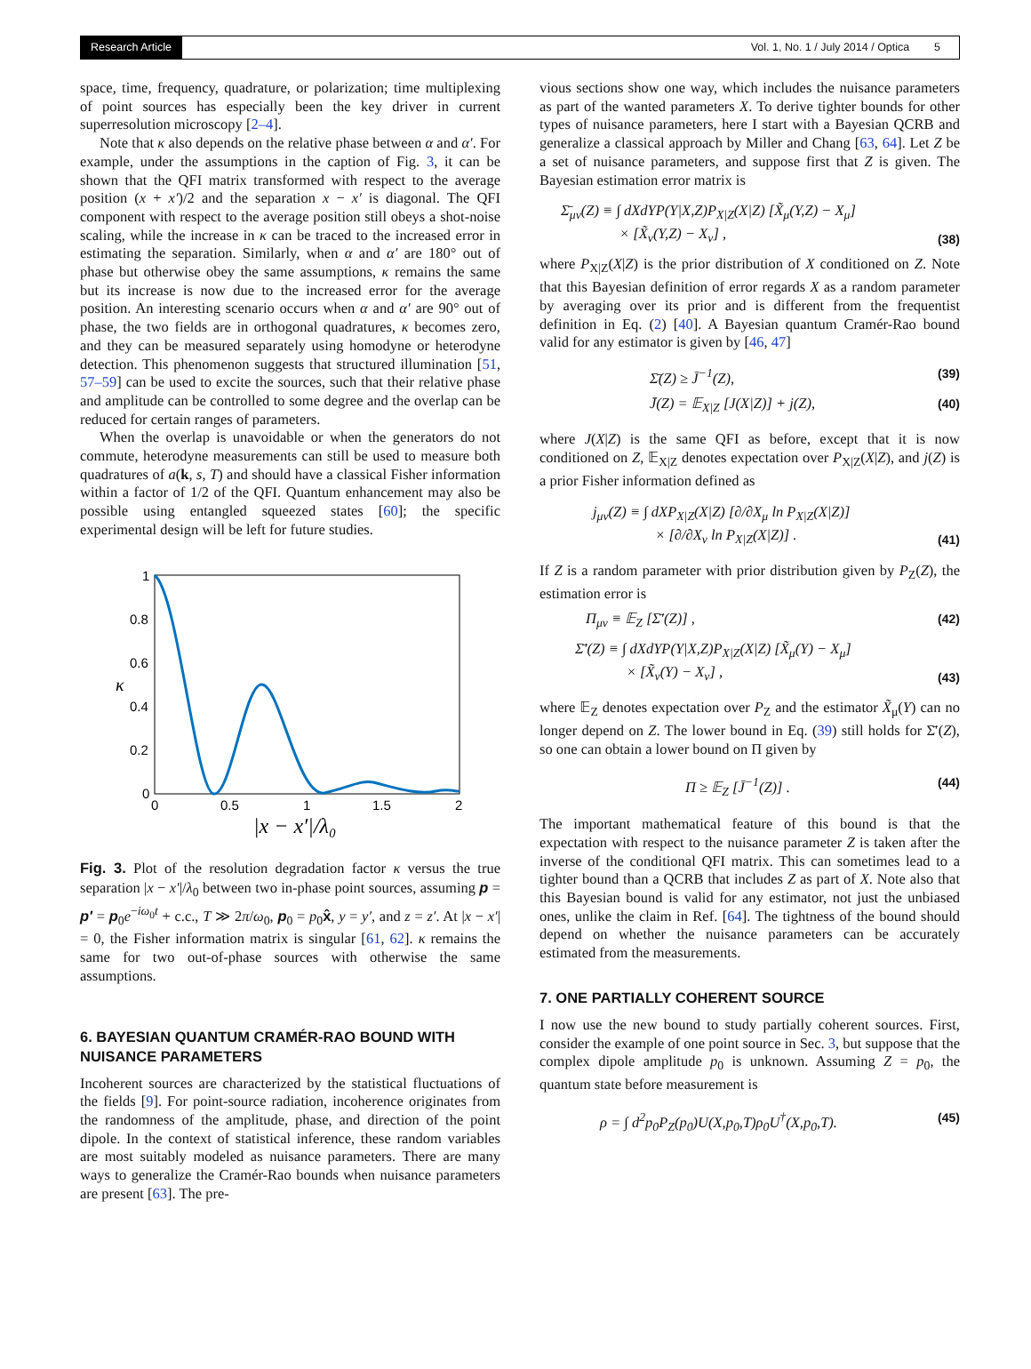Research Article Vol. 1, No. 1 / July 2014 / Optica 5
space, time, frequency, quadrature, or polarization; time multiplexing of point sources has especially been the key driver in current superresolution microscopy [2–4].
Note that κ also depends on the relative phase between α and α′. For example, under the assumptions in the caption of Fig. 3, it can be shown that the QFI matrix transformed with respect to the average position (x + x′)/2 and the separation x − x′ is diagonal. The QFI component with respect to the average position still obeys a shot-noise scaling, while the increase in κ can be traced to the increased error in estimating the separation. Similarly, when α and α′ are 180° out of phase but otherwise obey the same assumptions, κ remains the same but its increase is now due to the increased error for the average position. An interesting scenario occurs when α and α′ are 90° out of phase, the two fields are in orthogonal quadratures, κ becomes zero, and they can be measured separately using homodyne or heterodyne detection. This phenomenon suggests that structured illumination [51, 57–59] can be used to excite the sources, such that their relative phase and amplitude can be controlled to some degree and the overlap can be reduced for certain ranges of parameters.
When the overlap is unavoidable or when the generators do not commute, heterodyne measurements can still be used to measure both quadratures of a(k, s, T) and should have a classical Fisher information within a factor of 1/2 of the QFI. Quantum enhancement may also be possible using entangled squeezed states [60]; the specific experimental design will be left for future studies.
1
0.8
0.6
0.4
0.2
0
0
0.5
1
1.5
2
κ
|x − x′|/λ₀
Fig. 3. Plot of the resolution degradation factor κ versus the true separation |x − x′|/λ<sub>0</sub> between two in-phase point sources, assuming p = p′ = p<sub>0</sub>e<sup>−iω<sub>0</sub>t</sup> + c.c., T ≫ 2π/ω<sub>0</sub>, p<sub>0</sub> = p<sub>0</sub>x̂, y = y′, and z = z′. At |x − x′| = 0, the Fisher information matrix is singular [61, 62]. κ remains the same for two out-of-phase sources with otherwise the same assumptions.
6. BAYESIAN QUANTUM CRAMÉR-RAO BOUND WITH NUISANCE PARAMETERS
Incoherent sources are characterized by the statistical fluctuations of the fields [9]. For point-source radiation, incoherence originates from the randomness of the amplitude, phase, and direction of the point dipole. In the context of statistical inference, these random variables are most suitably modeled as nuisance parameters. There are many ways to generalize the Cramér-Rao bounds when nuisance parameters are present [63]. The pre-
vious sections show one way, which includes the nuisance parameters as part of the wanted parameters X. To derive tighter bounds for other types of nuisance parameters, here I start with a Bayesian QCRB and generalize a classical approach by Miller and Chang [63, 64]. Let Z be a set of nuisance parameters, and suppose first that Z is given. The Bayesian estimation error matrix is
Σ̄<sub>μν</sub>(Z) ≡ ∫ dXdYP(Y|X,Z)P<sub>X|Z</sub>(X|Z) [X̃<sub>μ</sub>(Y,Z) − X<sub>μ</sub>]
× [X̃<sub>ν</sub>(Y,Z) − X<sub>ν</sub>] , (38)
where P<sub>X|Z</sub>(X|Z) is the prior distribution of X conditioned on Z. Note that this Bayesian definition of error regards X as a random parameter by averaging over its prior and is different from the frequentist definition in Eq. (2) [40]. A Bayesian quantum Cramér-Rao bound valid for any estimator is given by [46, 47]
Σ̄(Z) ≥ J̄<sup>−1</sup>(Z), (39)
J̄(Z) = 𝔼<sub>X|Z</sub> [J(X|Z)] + j(Z), (40)
where J(X|Z) is the same QFI as before, except that it is now conditioned on Z, 𝔼<sub>X|Z</sub> denotes expectation over P<sub>X|Z</sub>(X|Z), and j(Z) is a prior Fisher information defined as
j<sub>μν</sub>(Z) ≡ ∫ dXP<sub>X|Z</sub>(X|Z) [∂/∂X<sub>μ</sub> ln P<sub>X|Z</sub>(X|Z)]
× [∂/∂X<sub>ν</sub> ln P<sub>X|Z</sub>(X|Z)] . (41)
If Z is a random parameter with prior distribution given by P<sub>Z</sub>(Z), the estimation error is
Π<sub>μν</sub> ≡ 𝔼<sub>Z</sub> [Σ̄′(Z)] , (42)
Σ̄′(Z) ≡ ∫ dXdYP(Y|X,Z)P<sub>X|Z</sub>(X|Z) [X̃<sub>μ</sub>(Y) − X<sub>μ</sub>]
× [X̃<sub>ν</sub>(Y) − X<sub>ν</sub>] , (43)
where 𝔼<sub>Z</sub> denotes expectation over P<sub>Z</sub> and the estimator X̃<sub>μ</sub>(Y) can no longer depend on Z. The lower bound in Eq. (39) still holds for Σ̄′(Z), so one can obtain a lower bound on Π given by
Π ≥ 𝔼<sub>Z</sub> [J̄<sup>−1</sup>(Z)] . (44)
The important mathematical feature of this bound is that the expectation with respect to the nuisance parameter Z is taken after the inverse of the conditional QFI matrix. This can sometimes lead to a tighter bound than a QCRB that includes Z as part of X. Note also that this Bayesian bound is valid for any estimator, not just the unbiased ones, unlike the claim in Ref. [64]. The tightness of the bound should depend on whether the nuisance parameters can be accurately estimated from the measurements.
7. ONE PARTIALLY COHERENT SOURCE
I now use the new bound to study partially coherent sources. First, consider the example of one point source in Sec. 3, but suppose that the complex dipole amplitude p<sub>0</sub> is unknown. Assuming Z = p<sub>0</sub>, the quantum state before measurement is
ρ = ∫ d<sup>2</sup>p<sub>0</sub>P<sub>Z</sub>(p<sub>0</sub>)U(X,p<sub>0</sub>,T)ρ<sub>0</sub>U<sup>†</sup>(X,p<sub>0</sub>,T). (45)